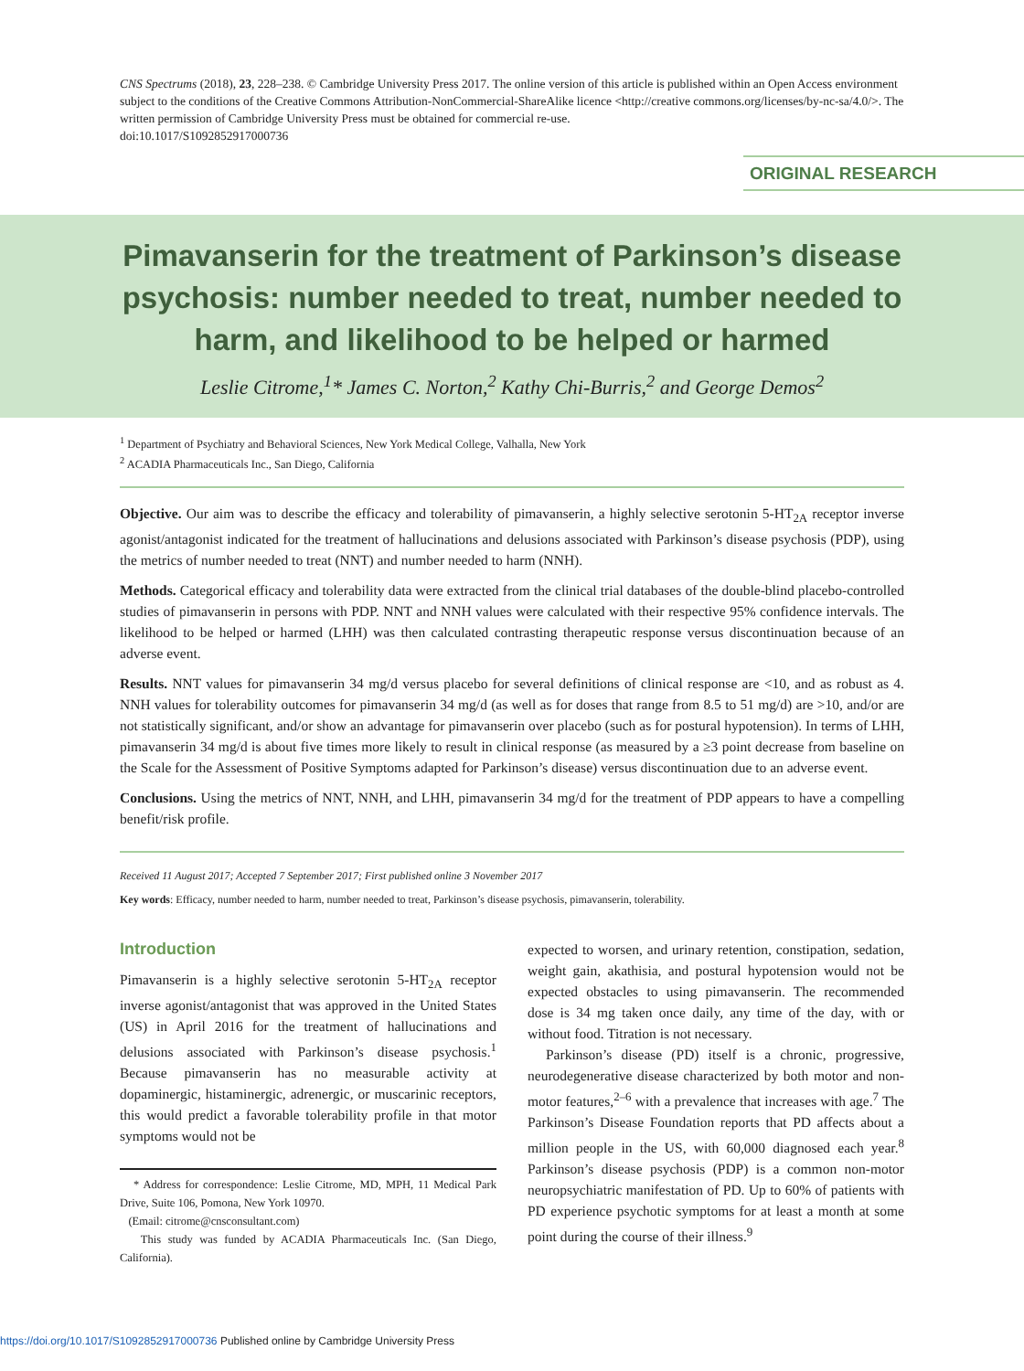CNS Spectrums (2018), 23, 228–238. © Cambridge University Press 2017. The online version of this article is published within an Open Access environment subject to the conditions of the Creative Commons Attribution-NonCommercial-ShareAlike licence <http://creative commons.org/licenses/by-nc-sa/4.0/>. The written permission of Cambridge University Press must be obtained for commercial re-use.
doi:10.1017/S1092852917000736
ORIGINAL RESEARCH
Pimavanserin for the treatment of Parkinson’s disease psychosis: number needed to treat, number needed to harm, and likelihood to be helped or harmed
Leslie Citrome,<sup>1</sup>* James C. Norton,<sup>2</sup> Kathy Chi-Burris,<sup>2</sup> and George Demos<sup>2</sup>
<sup>1</sup> Department of Psychiatry and Behavioral Sciences, New York Medical College, Valhalla, New York
<sup>2</sup> ACADIA Pharmaceuticals Inc., San Diego, California
Objective. Our aim was to describe the efficacy and tolerability of pimavanserin, a highly selective serotonin 5-HT<sub>2A</sub> receptor inverse agonist/antagonist indicated for the treatment of hallucinations and delusions associated with Parkinson’s disease psychosis (PDP), using the metrics of number needed to treat (NNT) and number needed to harm (NNH).
Methods. Categorical efficacy and tolerability data were extracted from the clinical trial databases of the double-blind placebo-controlled studies of pimavanserin in persons with PDP. NNT and NNH values were calculated with their respective 95% confidence intervals. The likelihood to be helped or harmed (LHH) was then calculated contrasting therapeutic response versus discontinuation because of an adverse event.
Results. NNT values for pimavanserin 34 mg/d versus placebo for several definitions of clinical response are <10, and as robust as 4. NNH values for tolerability outcomes for pimavanserin 34 mg/d (as well as for doses that range from 8.5 to 51 mg/d) are >10, and/or are not statistically significant, and/or show an advantage for pimavanserin over placebo (such as for postural hypotension). In terms of LHH, pimavanserin 34 mg/d is about five times more likely to result in clinical response (as measured by a ≥3 point decrease from baseline on the Scale for the Assessment of Positive Symptoms adapted for Parkinson’s disease) versus discontinuation due to an adverse event.
Conclusions. Using the metrics of NNT, NNH, and LHH, pimavanserin 34 mg/d for the treatment of PDP appears to have a compelling benefit/risk profile.
Received 11 August 2017; Accepted 7 September 2017; First published online 3 November 2017
Key words: Efficacy, number needed to harm, number needed to treat, Parkinson’s disease psychosis, pimavanserin, tolerability.
Introduction
Pimavanserin is a highly selective serotonin 5-HT<sub>2A</sub> receptor inverse agonist/antagonist that was approved in the United States (US) in April 2016 for the treatment of hallucinations and delusions associated with Parkinson’s disease psychosis.<sup>1</sup> Because pimavanserin has no measurable activity at dopaminergic, histaminergic, adrenergic, or muscarinic receptors, this would predict a favorable tolerability profile in that motor symptoms would not be
* Address for correspondence: Leslie Citrome, MD, MPH, 11 Medical Park Drive, Suite 106, Pomona, New York 10970.
(Email: citrome@cnsconsultant.com)
This study was funded by ACADIA Pharmaceuticals Inc. (San Diego, California).
expected to worsen, and urinary retention, constipation, sedation, weight gain, akathisia, and postural hypotension would not be expected obstacles to using pimavanserin. The recommended dose is 34 mg taken once daily, any time of the day, with or without food. Titration is not necessary.
Parkinson’s disease (PD) itself is a chronic, progressive, neurodegenerative disease characterized by both motor and non-motor features,<sup>2–6</sup> with a prevalence that increases with age.<sup>7</sup> The Parkinson’s Disease Foundation reports that PD affects about a million people in the US, with 60,000 diagnosed each year.<sup>8</sup> Parkinson’s disease psychosis (PDP) is a common non-motor neuropsychiatric manifestation of PD. Up to 60% of patients with PD experience psychotic symptoms for at least a month at some point during the course of their illness.<sup>9</sup>
https://doi.org/10.1017/S1092852917000736 Published online by Cambridge University Press